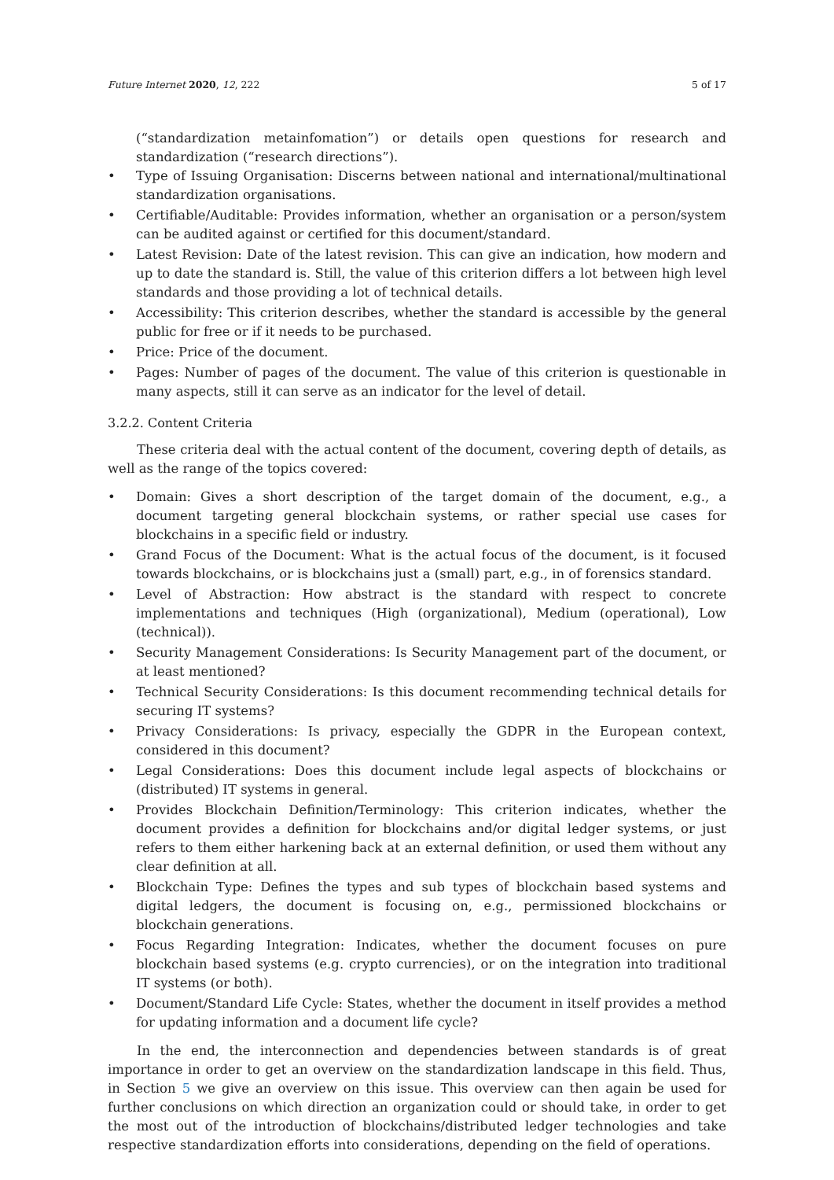Future Internet 2020, 12, 222 5 of 17
(“standardization metainfomation”) or details open questions for research and standardization (“research directions”).
• Type of Issuing Organisation: Discerns between national and international/multinational standardization organisations.
• Certifiable/Auditable: Provides information, whether an organisation or a person/system can be audited against or certified for this document/standard.
• Latest Revision: Date of the latest revision. This can give an indication, how modern and up to date the standard is. Still, the value of this criterion differs a lot between high level standards and those providing a lot of technical details.
• Accessibility: This criterion describes, whether the standard is accessible by the general public for free or if it needs to be purchased.
• Price: Price of the document.
• Pages: Number of pages of the document. The value of this criterion is questionable in many aspects, still it can serve as an indicator for the level of detail.
3.2.2. Content Criteria
These criteria deal with the actual content of the document, covering depth of details, as well as the range of the topics covered:
• Domain: Gives a short description of the target domain of the document, e.g., a document targeting general blockchain systems, or rather special use cases for blockchains in a specific field or industry.
• Grand Focus of the Document: What is the actual focus of the document, is it focused towards blockchains, or is blockchains just a (small) part, e.g., in of forensics standard.
• Level of Abstraction: How abstract is the standard with respect to concrete implementations and techniques (High (organizational), Medium (operational), Low (technical)).
• Security Management Considerations: Is Security Management part of the document, or at least mentioned?
• Technical Security Considerations: Is this document recommending technical details for securing IT systems?
• Privacy Considerations: Is privacy, especially the GDPR in the European context, considered in this document?
• Legal Considerations: Does this document include legal aspects of blockchains or (distributed) IT systems in general.
• Provides Blockchain Definition/Terminology: This criterion indicates, whether the document provides a definition for blockchains and/or digital ledger systems, or just refers to them either harkening back at an external definition, or used them without any clear definition at all.
• Blockchain Type: Defines the types and sub types of blockchain based systems and digital ledgers, the document is focusing on, e.g., permissioned blockchains or blockchain generations.
• Focus Regarding Integration: Indicates, whether the document focuses on pure blockchain based systems (e.g. crypto currencies), or on the integration into traditional IT systems (or both).
• Document/Standard Life Cycle: States, whether the document in itself provides a method for updating information and a document life cycle?
In the end, the interconnection and dependencies between standards is of great importance in order to get an overview on the standardization landscape in this field. Thus, in Section 5 we give an overview on this issue. This overview can then again be used for further conclusions on which direction an organization could or should take, in order to get the most out of the introduction of blockchains/distributed ledger technologies and take respective standardization efforts into considerations, depending on the field of operations.